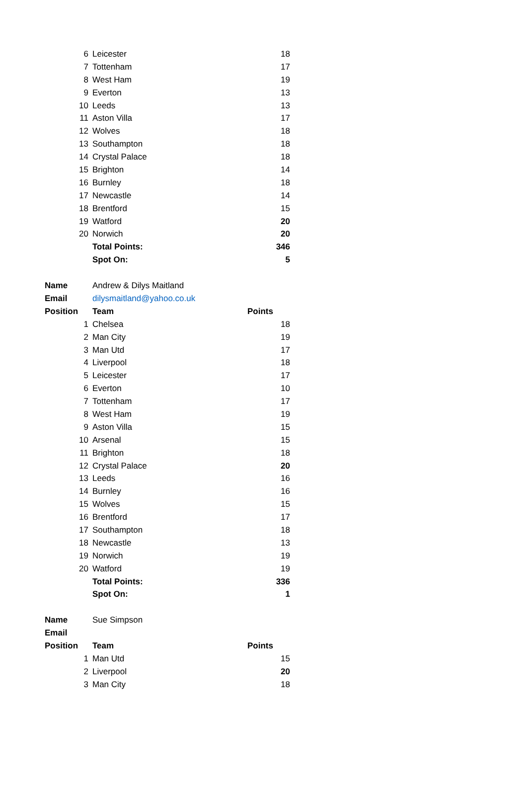| 6 | Leicester | 18 |
| 7 | Tottenham | 17 |
| 8 | West Ham | 19 |
| 9 | Everton | 13 |
| 10 | Leeds | 13 |
| 11 | Aston Villa | 17 |
| 12 | Wolves | 18 |
| 13 | Southampton | 18 |
| 14 | Crystal Palace | 18 |
| 15 | Brighton | 14 |
| 16 | Burnley | 18 |
| 17 | Newcastle | 14 |
| 18 | Brentford | 15 |
| 19 | Watford | 20 |
| 20 | Norwich | 20 |
| | Total Points: | 346 |
| | Spot On: | 5 |
| Name | Andrew & Dilys Maitland | |
| Email | dilysmaitland@yahoo.co.uk | |
| Position | Team | Points |
| 1 | Chelsea | 18 |
| 2 | Man City | 19 |
| 3 | Man Utd | 17 |
| 4 | Liverpool | 18 |
| 5 | Leicester | 17 |
| 6 | Everton | 10 |
| 7 | Tottenham | 17 |
| 8 | West Ham | 19 |
| 9 | Aston Villa | 15 |
| 10 | Arsenal | 15 |
| 11 | Brighton | 18 |
| 12 | Crystal Palace | 20 |
| 13 | Leeds | 16 |
| 14 | Burnley | 16 |
| 15 | Wolves | 15 |
| 16 | Brentford | 17 |
| 17 | Southampton | 18 |
| 18 | Newcastle | 13 |
| 19 | Norwich | 19 |
| 20 | Watford | 19 |
| | Total Points: | 336 |
| | Spot On: | 1 |
| Name | Sue Simpson | |
| Email | | |
| Position | Team | Points |
| 1 | Man Utd | 15 |
| 2 | Liverpool | 20 |
| 3 | Man City | 18 |